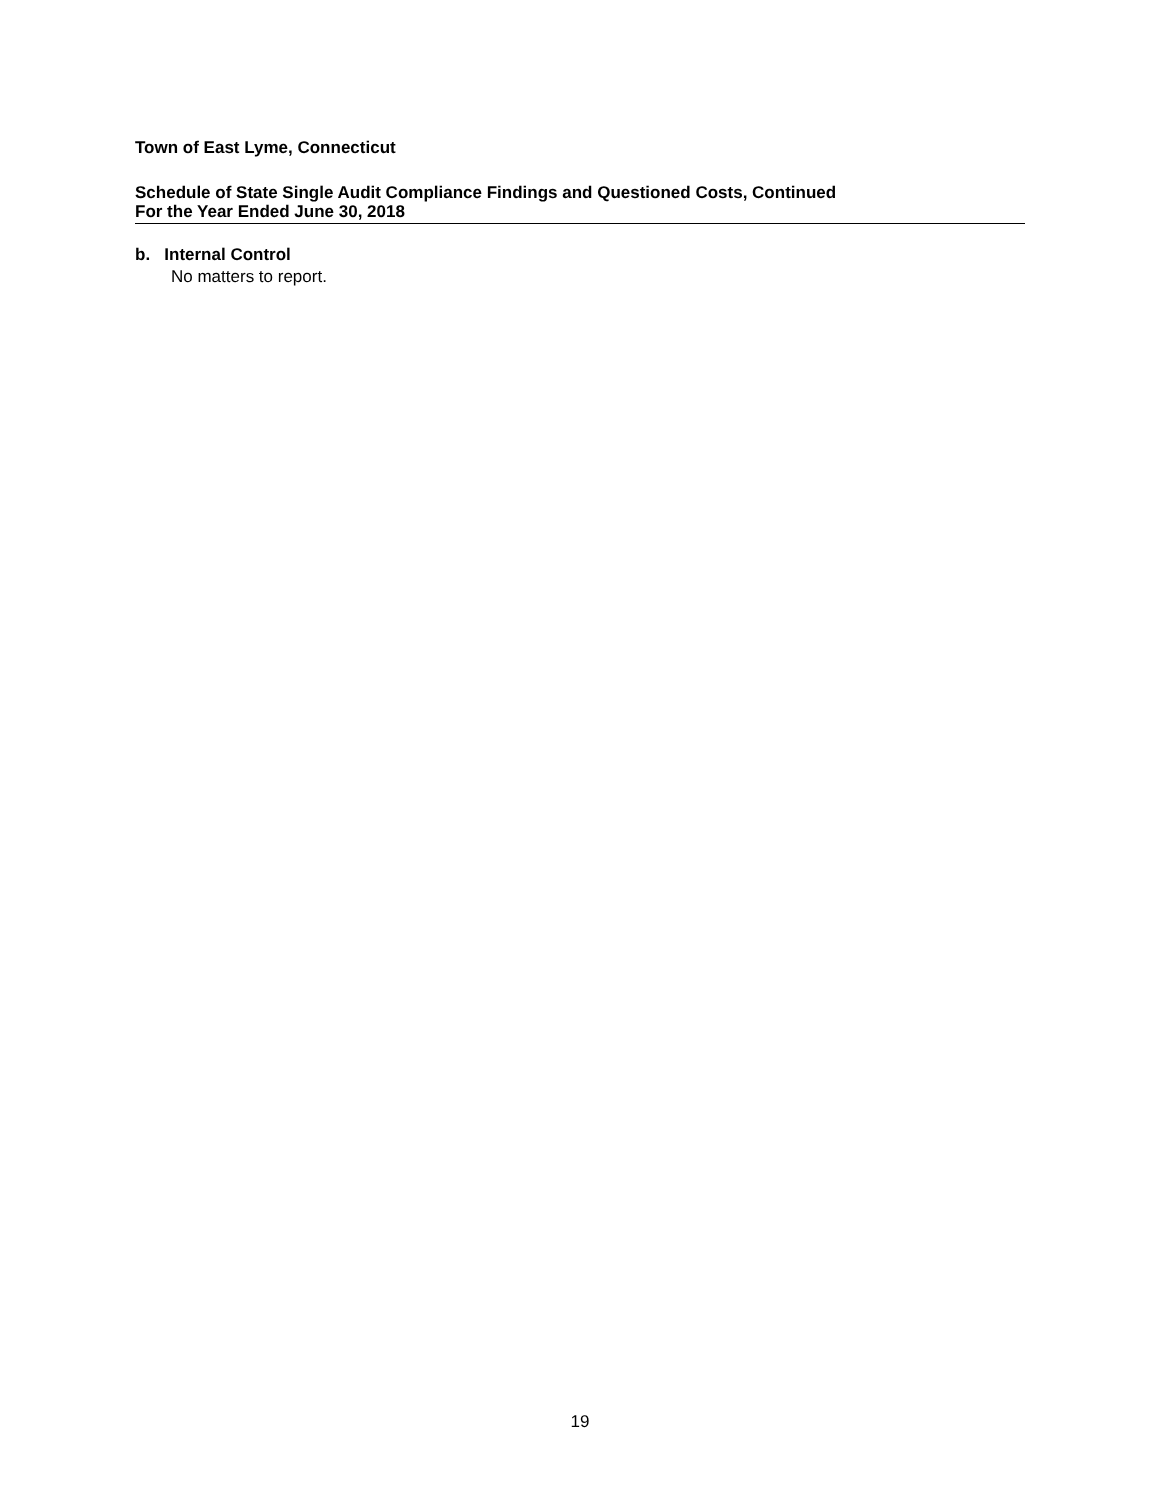Town of East Lyme, Connecticut
Schedule of State Single Audit Compliance Findings and Questioned Costs, Continued
For the Year Ended June 30, 2018
b. Internal Control
No matters to report.
19